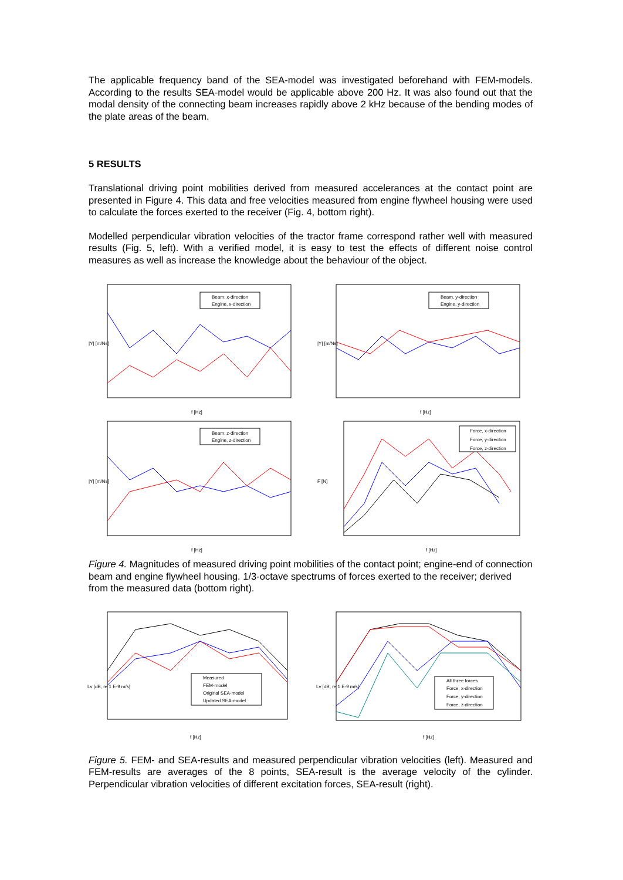The applicable frequency band of the SEA-model was investigated beforehand with FEM-models. According to the results SEA-model would be applicable above 200 Hz. It was also found out that the modal density of the connecting beam increases rapidly above 2 kHz because of the bending modes of the plate areas of the beam.
5 RESULTS
Translational driving point mobilities derived from measured accelerances at the contact point are presented in Figure 4. This data and free velocities measured from engine flywheel housing were used to calculate the forces exerted to the receiver (Fig. 4, bottom right).
Modelled perpendicular vibration velocities of the tractor frame correspond rather well with measured results (Fig. 5, left). With a verified model, it is easy to test the effects of different noise control measures as well as increase the knowledge about the behaviour of the object.
Beam, x-direction
Engine, x-direction
|Y| [m/Ns]
f [Hz]
Beam, y-direction
Engine, y-direction
|Y| [m/Ns]
f [Hz]
Beam, z-direction
Engine, z-direction
|Y| [m/Ns]
f [Hz]
Force, x-direction
Force, y-direction
Force, z-direction
F [N]
f [Hz]
Figure 4. Magnitudes of measured driving point mobilities of the contact point; engine-end of connection beam and engine flywheel housing. 1/3-octave spectrums of forces exerted to the receiver; derived from the measured data (bottom right).
Measured
FEM-model
Original SEA-model
Updated SEA-model
Lv [dB, re 1 E-9 m/s]
f [Hz]
All three forces
Force, x-direction
Force, y-direction
Force, z-direction
Lv [dB, re 1 E-9 m/s]
f [Hz]
Figure 5. FEM- and SEA-results and measured perpendicular vibration velocities (left). Measured and FEM-results are averages of the 8 points, SEA-result is the average velocity of the cylinder. Perpendicular vibration velocities of different excitation forces, SEA-result (right).